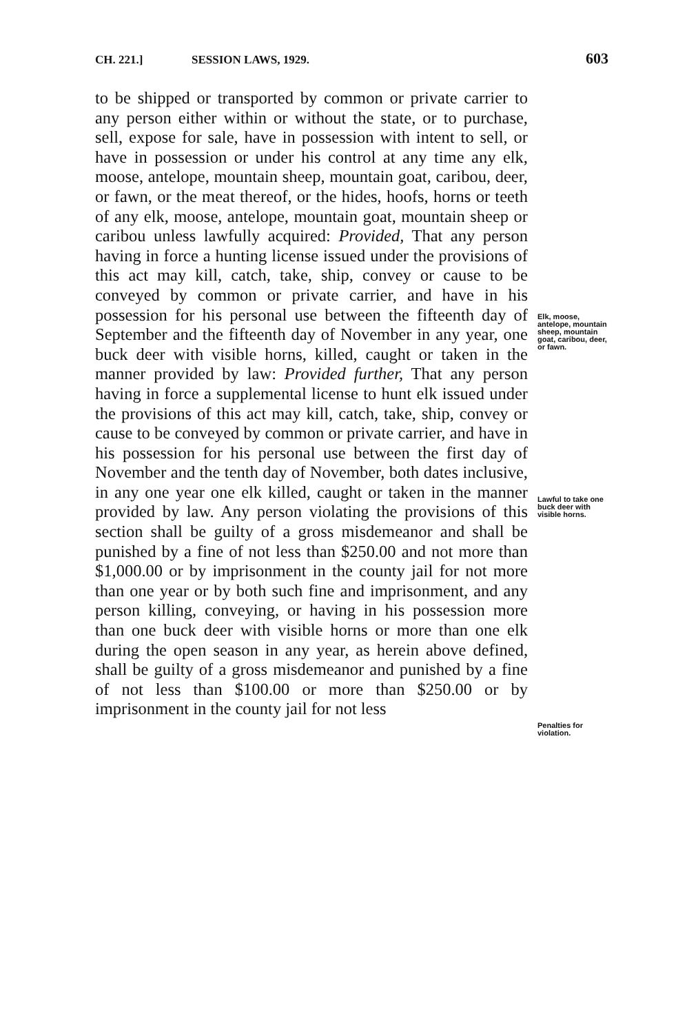CH. 221.] SESSION LAWS, 1929. 603
to be shipped or transported by common or private carrier to any person either within or without the state, or to purchase, sell, expose for sale, have in possession with intent to sell, or have in possession or under his control at any time any elk, moose, antelope, mountain sheep, mountain goat, caribou, deer, or fawn, or the meat thereof, or the hides, hoofs, horns or teeth of any elk, moose, antelope, mountain goat, mountain sheep or caribou unless lawfully acquired: Provided, That any person having in force a hunting license issued under the provisions of this act may kill, catch, take, ship, convey or cause to be conveyed by common or private carrier, and have in his possession for his personal use between the fifteenth day of September and the fifteenth day of November in any year, one buck deer with visible horns, killed, caught or taken in the manner provided by law: Provided further, That any person having in force a supplemental license to hunt elk issued under the provisions of this act may kill, catch, take, ship, convey or cause to be conveyed by common or private carrier, and have in his possession for his personal use between the first day of November and the tenth day of November, both dates inclusive, in any one year one elk killed, caught or taken in the manner provided by law. Any person violating the provisions of this section shall be guilty of a gross misdemeanor and shall be punished by a fine of not less than $250.00 and not more than $1,000.00 or by imprisonment in the county jail for not more than one year or by both such fine and imprisonment, and any person killing, conveying, or having in his possession more than one buck deer with visible horns or more than one elk during the open season in any year, as herein above defined, shall be guilty of a gross misdemeanor and punished by a fine of not less than $100.00 or more than $250.00 or by imprisonment in the county jail for not less
Elk, moose, antelope, mountain sheep, mountain goat, caribou, deer, or fawn.
Lawful to take one buck deer with visible horns.
Penalties for violation.